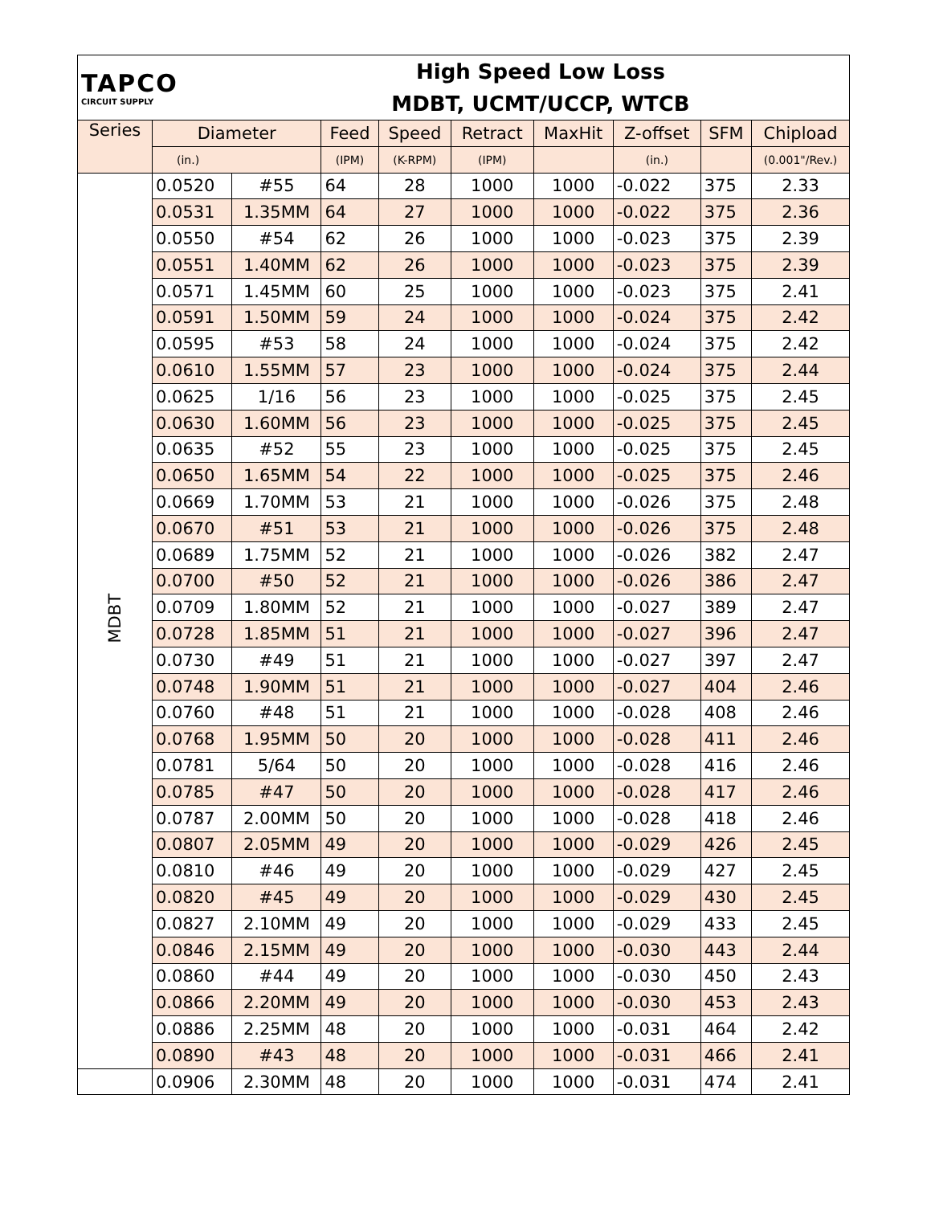| TAPCO CIRCUIT SUPPLY | | High Speed Low Loss MDBT, UCMT/UCCP, WTCB | | | | | | | |
| Series | Diameter | | Feed | Speed | Retract | MaxHit | Z-offset | SFM | Chipload |
| | (in.) | | (IPM) | (K-RPM) | (IPM) | | (in.) | | (0.001"/Rev.) |
| MDBT | 0.0520 | #55 | 64 | 28 | 1000 | 1000 | -0.022 | 375 | 2.33 |
| | 0.0531 | 1.35MM | 64 | 27 | 1000 | 1000 | -0.022 | 375 | 2.36 |
| | 0.0550 | #54 | 62 | 26 | 1000 | 1000 | -0.023 | 375 | 2.39 |
| | 0.0551 | 1.40MM | 62 | 26 | 1000 | 1000 | -0.023 | 375 | 2.39 |
| | 0.0571 | 1.45MM | 60 | 25 | 1000 | 1000 | -0.023 | 375 | 2.41 |
| | 0.0591 | 1.50MM | 59 | 24 | 1000 | 1000 | -0.024 | 375 | 2.42 |
| | 0.0595 | #53 | 58 | 24 | 1000 | 1000 | -0.024 | 375 | 2.42 |
| | 0.0610 | 1.55MM | 57 | 23 | 1000 | 1000 | -0.024 | 375 | 2.44 |
| | 0.0625 | 1/16 | 56 | 23 | 1000 | 1000 | -0.025 | 375 | 2.45 |
| | 0.0630 | 1.60MM | 56 | 23 | 1000 | 1000 | -0.025 | 375 | 2.45 |
| | 0.0635 | #52 | 55 | 23 | 1000 | 1000 | -0.025 | 375 | 2.45 |
| | 0.0650 | 1.65MM | 54 | 22 | 1000 | 1000 | -0.025 | 375 | 2.46 |
| | 0.0669 | 1.70MM | 53 | 21 | 1000 | 1000 | -0.026 | 375 | 2.48 |
| | 0.0670 | #51 | 53 | 21 | 1000 | 1000 | -0.026 | 375 | 2.48 |
| | 0.0689 | 1.75MM | 52 | 21 | 1000 | 1000 | -0.026 | 382 | 2.47 |
| | 0.0700 | #50 | 52 | 21 | 1000 | 1000 | -0.026 | 386 | 2.47 |
| | 0.0709 | 1.80MM | 52 | 21 | 1000 | 1000 | -0.027 | 389 | 2.47 |
| | 0.0728 | 1.85MM | 51 | 21 | 1000 | 1000 | -0.027 | 396 | 2.47 |
| | 0.0730 | #49 | 51 | 21 | 1000 | 1000 | -0.027 | 397 | 2.47 |
| | 0.0748 | 1.90MM | 51 | 21 | 1000 | 1000 | -0.027 | 404 | 2.46 |
| | 0.0760 | #48 | 51 | 21 | 1000 | 1000 | -0.028 | 408 | 2.46 |
| | 0.0768 | 1.95MM | 50 | 20 | 1000 | 1000 | -0.028 | 411 | 2.46 |
| | 0.0781 | 5/64 | 50 | 20 | 1000 | 1000 | -0.028 | 416 | 2.46 |
| | 0.0785 | #47 | 50 | 20 | 1000 | 1000 | -0.028 | 417 | 2.46 |
| | 0.0787 | 2.00MM | 50 | 20 | 1000 | 1000 | -0.028 | 418 | 2.46 |
| | 0.0807 | 2.05MM | 49 | 20 | 1000 | 1000 | -0.029 | 426 | 2.45 |
| | 0.0810 | #46 | 49 | 20 | 1000 | 1000 | -0.029 | 427 | 2.45 |
| | 0.0820 | #45 | 49 | 20 | 1000 | 1000 | -0.029 | 430 | 2.45 |
| | 0.0827 | 2.10MM | 49 | 20 | 1000 | 1000 | -0.029 | 433 | 2.45 |
| | 0.0846 | 2.15MM | 49 | 20 | 1000 | 1000 | -0.030 | 443 | 2.44 |
| | 0.0860 | #44 | 49 | 20 | 1000 | 1000 | -0.030 | 450 | 2.43 |
| | 0.0866 | 2.20MM | 49 | 20 | 1000 | 1000 | -0.030 | 453 | 2.43 |
| | 0.0886 | 2.25MM | 48 | 20 | 1000 | 1000 | -0.031 | 464 | 2.42 |
| | 0.0890 | #43 | 48 | 20 | 1000 | 1000 | -0.031 | 466 | 2.41 |
| | 0.0906 | 2.30MM | 48 | 20 | 1000 | 1000 | -0.031 | 474 | 2.41 |